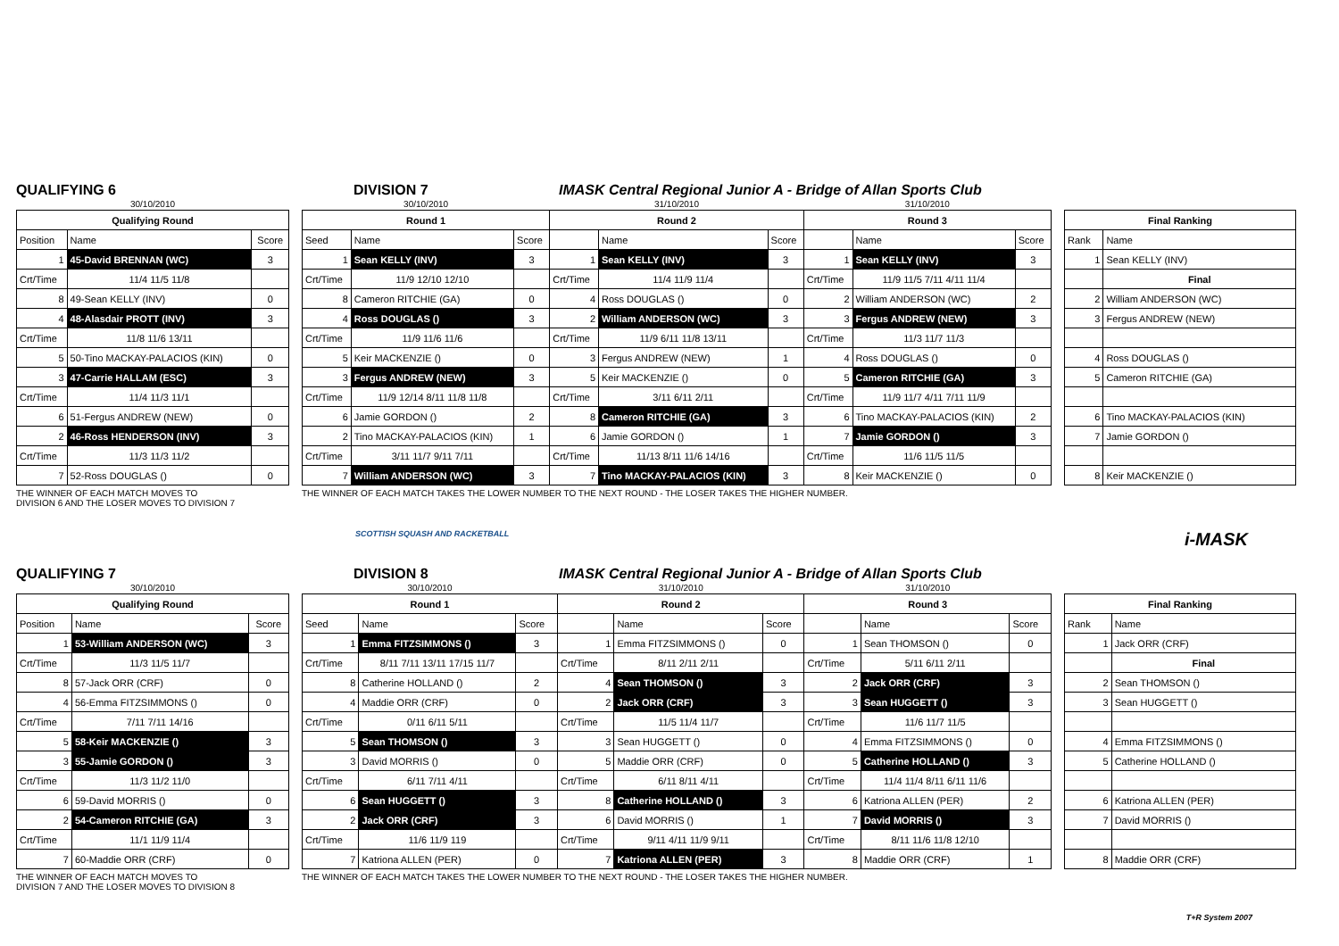QUALIFYING 6
DIVISION 7
IMASK Central Regional Junior A - Bridge of Allan Sports Club
| 30/10/2010 | | |
| Qualifying Round | | |
| Position | Name | Score |
| 1 | 45-David BRENNAN (WC) | 3 |
| Crt/Time | 11/4 11/5 11/8 | |
| 8 | 49-Sean KELLY (INV) | 0 |
| 4 | 48-Alasdair PROTT (INV) | 3 |
| Crt/Time | 11/8 11/6 13/11 | |
| 5 | 50-Tino MACKAY-PALACIOS (KIN) | 0 |
| 3 | 47-Carrie HALLAM (ESC) | 3 |
| Crt/Time | 11/4 11/3 11/1 | |
| 6 | 51-Fergus ANDREW (NEW) | 0 |
| 2 | 46-Ross HENDERSON (INV) | 3 |
| Crt/Time | 11/3 11/3 11/2 | |
| 7 | 52-Ross DOUGLAS () | 0 |
THE WINNER OF EACH MATCH MOVES TO
DIVISION 6 AND THE LOSER MOVES TO DIVISION 7
| 30/10/2010 | | | 31/10/2010 | | | 31/10/2010 | | |
| Round 1 | | | Round 2 | | | Round 3 | | |
| Seed | Name | Score | | Name | Score | | Name | Score |
| 1 | Sean KELLY (INV) | 3 | 1 | Sean KELLY (INV) | 3 | 1 | Sean KELLY (INV) | 3 |
| Crt/Time | 11/9 12/10 12/10 | | Crt/Time | 11/4 11/9 11/4 | | Crt/Time | 11/9 11/5 7/11 4/11 11/4 | |
| 8 | Cameron RITCHIE (GA) | 0 | 4 | Ross DOUGLAS () | 0 | 2 | William ANDERSON (WC) | 2 |
| 4 | Ross DOUGLAS () | 3 | 2 | William ANDERSON (WC) | 3 | 3 | Fergus ANDREW (NEW) | 3 |
| Crt/Time | 11/9 11/6 11/6 | | Crt/Time | 11/9 6/11 11/8 13/11 | | Crt/Time | 11/3 11/7 11/3 | |
| 5 | Keir MACKENZIE () | 0 | 3 | Fergus ANDREW (NEW) | 1 | 4 | Ross DOUGLAS () | 0 |
| 3 | Fergus ANDREW (NEW) | 3 | 5 | Keir MACKENZIE () | 0 | 5 | Cameron RITCHIE (GA) | 3 |
| Crt/Time | 11/9 12/14 8/11 11/8 11/8 | | Crt/Time | 3/11 6/11 2/11 | | Crt/Time | 11/9 11/7 4/11 7/11 11/9 | |
| 6 | Jamie GORDON () | 2 | 8 | Cameron RITCHIE (GA) | 3 | 6 | Tino MACKAY-PALACIOS (KIN) | 2 |
| 2 | Tino MACKAY-PALACIOS (KIN) | 1 | 6 | Jamie GORDON () | 1 | 7 | Jamie GORDON () | 3 |
| Crt/Time | 3/11 11/7 9/11 7/11 | | Crt/Time | 11/13 8/11 11/6 14/16 | | Crt/Time | 11/6 11/5 11/5 | |
| 7 | William ANDERSON (WC) | 3 | 7 | Tino MACKAY-PALACIOS (KIN) | 3 | 8 | Keir MACKENZIE () | 0 |
THE WINNER OF EACH MATCH TAKES THE LOWER NUMBER TO THE NEXT ROUND - THE LOSER TAKES THE HIGHER NUMBER.
| Final Ranking | |
| --- | --- |
| Rank | Name |
| 1 | Sean KELLY (INV) |
| | Final |
| 2 | William ANDERSON (WC) |
| 3 | Fergus ANDREW (NEW) |
| 4 | Ross DOUGLAS () |
| 5 | Cameron RITCHIE (GA) |
| 6 | Tino MACKAY-PALACIOS (KIN) |
| 7 | Jamie GORDON () |
| 8 | Keir MACKENZIE () |
SCOTTISH SQUASH AND RACKETBALL i-MASK
QUALIFYING 7
DIVISION 8
IMASK Central Regional Junior A - Bridge of Allan Sports Club
| 30/10/2010 | | |
| Qualifying Round | | |
| Position | Name | Score |
| 1 | 53-William ANDERSON (WC) | 3 |
| Crt/Time | 11/3 11/5 11/7 | |
| 8 | 57-Jack ORR (CRF) | 0 |
| 4 | 56-Emma FITZSIMMONS () | 0 |
| Crt/Time | 7/11 7/11 14/16 | |
| 5 | 58-Keir MACKENZIE () | 3 |
| 3 | 55-Jamie GORDON () | 3 |
| Crt/Time | 11/3 11/2 11/0 | |
| 6 | 59-David MORRIS () | 0 |
| 2 | 54-Cameron RITCHIE (GA) | 3 |
| Crt/Time | 11/1 11/9 11/4 | |
| 7 | 60-Maddie ORR (CRF) | 0 |
THE WINNER OF EACH MATCH MOVES TO
DIVISION 7 AND THE LOSER MOVES TO DIVISION 8
| 30/10/2010 | | | 31/10/2010 | | | 31/10/2010 | | |
| Round 1 | | | Round 2 | | | Round 3 | | |
| Seed | Name | Score | | Name | Score | | Name | Score |
| 1 | Emma FITZSIMMONS () | 3 | 1 | Emma FITZSIMMONS () | 0 | 1 | Sean THOMSON () | 0 |
| Crt/Time | 8/11 7/11 13/11 17/15 11/7 | | Crt/Time | 8/11 2/11 2/11 | | Crt/Time | 5/11 6/11 2/11 | |
| 8 | Catherine HOLLAND () | 2 | 4 | Sean THOMSON () | 3 | 2 | Jack ORR (CRF) | 3 |
| 4 | Maddie ORR (CRF) | 0 | 2 | Jack ORR (CRF) | 3 | 3 | Sean HUGGETT () | 3 |
| Crt/Time | 0/11 6/11 5/11 | | Crt/Time | 11/5 11/4 11/7 | | Crt/Time | 11/6 11/7 11/5 | |
| 5 | Sean THOMSON () | 3 | 3 | Sean HUGGETT () | 0 | 4 | Emma FITZSIMMONS () | 0 |
| 3 | David MORRIS () | 0 | 5 | Maddie ORR (CRF) | 0 | 5 | Catherine HOLLAND () | 3 |
| Crt/Time | 6/11 7/11 4/11 | | Crt/Time | 6/11 8/11 4/11 | | Crt/Time | 11/4 11/4 8/11 6/11 11/6 | |
| 6 | Sean HUGGETT () | 3 | 8 | Catherine HOLLAND () | 3 | 6 | Katriona ALLEN (PER) | 2 |
| 2 | Jack ORR (CRF) | 3 | 6 | David MORRIS () | 1 | 7 | David MORRIS () | 3 |
| Crt/Time | 11/6 11/9 119 | | Crt/Time | 9/11 4/11 11/9 9/11 | | Crt/Time | 8/11 11/6 11/8 12/10 | |
| 7 | Katriona ALLEN (PER) | 0 | 7 | Katriona ALLEN (PER) | 3 | 8 | Maddie ORR (CRF) | 1 |
THE WINNER OF EACH MATCH TAKES THE LOWER NUMBER TO THE NEXT ROUND - THE LOSER TAKES THE HIGHER NUMBER.
| Final Ranking | |
| --- | --- |
| Rank | Name |
| 1 | Jack ORR (CRF) |
| | Final |
| 2 | Sean THOMSON () |
| 3 | Sean HUGGETT () |
| 4 | Emma FITZSIMMONS () |
| 5 | Catherine HOLLAND () |
| 6 | Katriona ALLEN (PER) |
| 7 | David MORRIS () |
| 8 | Maddie ORR (CRF) |
T+R System 2007